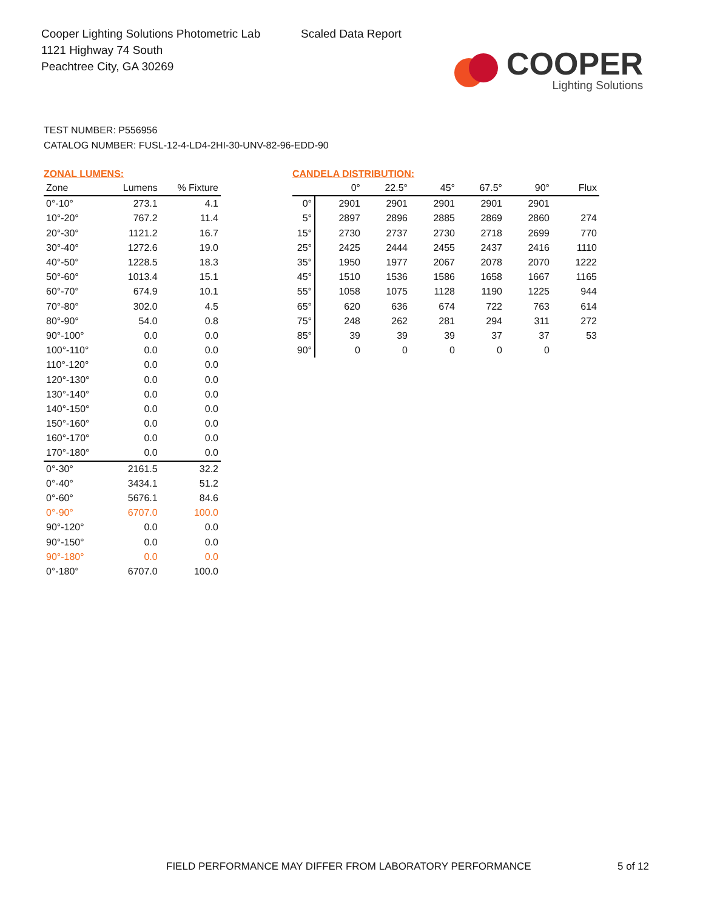Cooper Lighting Solutions Photometric Lab
1121 Highway 74 South
Peachtree City, GA 30269
Scaled Data Report
COOPER
Lighting Solutions
TEST NUMBER: P556956
CATALOG NUMBER: FUSL-12-4-LD4-2HI-30-UNV-82-96-EDD-90
ZONAL LUMENS:
| Zone | Lumens | % Fixture |
| --- | --- | --- |
| 0°-10° | 273.1 | 4.1 |
| 10°-20° | 767.2 | 11.4 |
| 20°-30° | 1121.2 | 16.7 |
| 30°-40° | 1272.6 | 19.0 |
| 40°-50° | 1228.5 | 18.3 |
| 50°-60° | 1013.4 | 15.1 |
| 60°-70° | 674.9 | 10.1 |
| 70°-80° | 302.0 | 4.5 |
| 80°-90° | 54.0 | 0.8 |
| 90°-100° | 0.0 | 0.0 |
| 100°-110° | 0.0 | 0.0 |
| 110°-120° | 0.0 | 0.0 |
| 120°-130° | 0.0 | 0.0 |
| 130°-140° | 0.0 | 0.0 |
| 140°-150° | 0.0 | 0.0 |
| 150°-160° | 0.0 | 0.0 |
| 160°-170° | 0.0 | 0.0 |
| 170°-180° | 0.0 | 0.0 |
| 0°-30° | 2161.5 | 32.2 |
| 0°-40° | 3434.1 | 51.2 |
| 0°-60° | 5676.1 | 84.6 |
| 0°-90° | 6707.0 | 100.0 |
| 90°-120° | 0.0 | 0.0 |
| 90°-150° | 0.0 | 0.0 |
| 90°-180° | 0.0 | 0.0 |
| 0°-180° | 6707.0 | 100.0 |
CANDELA DISTRIBUTION:
| | 0° | 22.5° | 45° | 67.5° | 90° | Flux |
| --- | --- | --- | --- | --- | --- | --- |
| 0° | 2901 | 2901 | 2901 | 2901 | 2901 | |
| 5° | 2897 | 2896 | 2885 | 2869 | 2860 | 274 |
| 15° | 2730 | 2737 | 2730 | 2718 | 2699 | 770 |
| 25° | 2425 | 2444 | 2455 | 2437 | 2416 | 1110 |
| 35° | 1950 | 1977 | 2067 | 2078 | 2070 | 1222 |
| 45° | 1510 | 1536 | 1586 | 1658 | 1667 | 1165 |
| 55° | 1058 | 1075 | 1128 | 1190 | 1225 | 944 |
| 65° | 620 | 636 | 674 | 722 | 763 | 614 |
| 75° | 248 | 262 | 281 | 294 | 311 | 272 |
| 85° | 39 | 39 | 39 | 37 | 37 | 53 |
| 90° | 0 | 0 | 0 | 0 | 0 | |
FIELD PERFORMANCE MAY DIFFER FROM LABORATORY PERFORMANCE
5 of 12